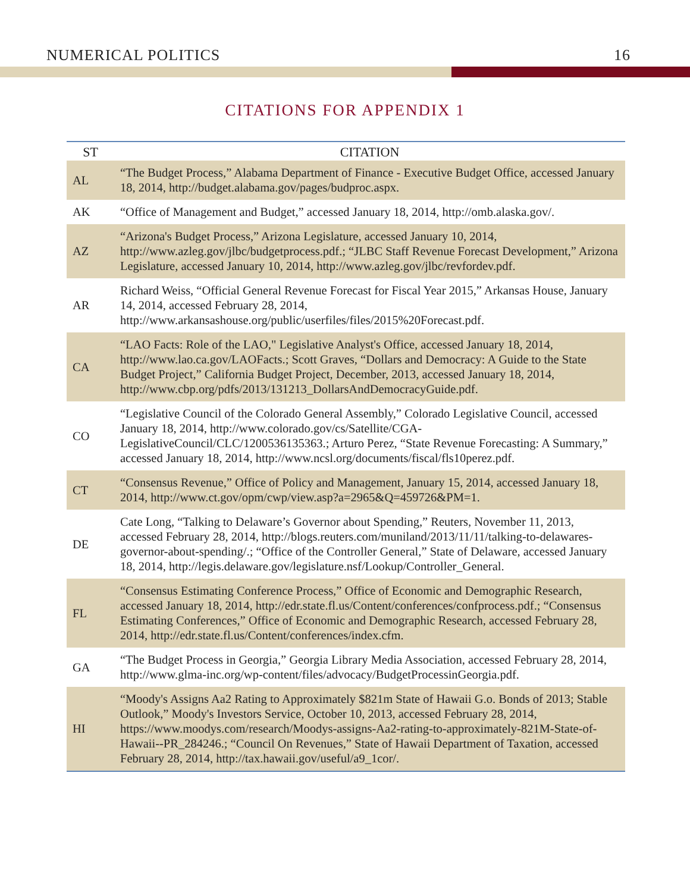NUMERICAL POLITICS 16
CITATIONS FOR APPENDIX 1
| ST | CITATION |
| --- | --- |
| AL | “The Budget Process,” Alabama Department of Finance - Executive Budget Office, accessed January 18, 2014, http://budget.alabama.gov/pages/budproc.aspx. |
| AK | “Office of Management and Budget,” accessed January 18, 2014, http://omb.alaska.gov/. |
| AZ | “Arizona's Budget Process,” Arizona Legislature, accessed January 10, 2014, http://www.azleg.gov/jlbc/budgetprocess.pdf.; “JLBC Staff Revenue Forecast Development,” Arizona Legislature, accessed January 10, 2014, http://www.azleg.gov/jlbc/revfordev.pdf. |
| AR | Richard Weiss, “Official General Revenue Forecast for Fiscal Year 2015,” Arkansas House, January 14, 2014, accessed February 28, 2014, http://www.arkansashouse.org/public/userfiles/files/2015%20Forecast.pdf. |
| CA | “LAO Facts: Role of the LAO," Legislative Analyst's Office, accessed January 18, 2014, http://www.lao.ca.gov/LAOFacts.; Scott Graves, “Dollars and Democracy: A Guide to the State Budget Project,” California Budget Project, December, 2013, accessed January 18, 2014, http://www.cbp.org/pdfs/2013/131213_DollarsAndDemocracyGuide.pdf. |
| CO | “Legislative Council of the Colorado General Assembly,” Colorado Legislative Council, accessed January 18, 2014, http://www.colorado.gov/cs/Satellite/CGA-LegislativeCouncil/CLC/1200536135363.; Arturo Perez, “State Revenue Forecasting: A Summary,” accessed January 18, 2014, http://www.ncsl.org/documents/fiscal/fls10perez.pdf. |
| CT | “Consensus Revenue,” Office of Policy and Management, January 15, 2014, accessed January 18, 2014, http://www.ct.gov/opm/cwp/view.asp?a=2965&Q=459726&PM=1. |
| DE | Cate Long, “Talking to Delaware’s Governor about Spending,” Reuters, November 11, 2013, accessed February 28, 2014, http://blogs.reuters.com/muniland/2013/11/11/talking-to-delawares-governor-about-spending/.; “Office of the Controller General,” State of Delaware, accessed January 18, 2014, http://legis.delaware.gov/legislature.nsf/Lookup/Controller_General. |
| FL | “Consensus Estimating Conference Process,” Office of Economic and Demographic Research, accessed January 18, 2014, http://edr.state.fl.us/Content/conferences/confprocess.pdf.; “Consensus Estimating Conferences,” Office of Economic and Demographic Research, accessed February 28, 2014, http://edr.state.fl.us/Content/conferences/index.cfm. |
| GA | “The Budget Process in Georgia,” Georgia Library Media Association, accessed February 28, 2014, http://www.glma-inc.org/wp-content/files/advocacy/BudgetProcessinGeorgia.pdf. |
| HI | “Moody's Assigns Aa2 Rating to Approximately $821m State of Hawaii G.o. Bonds of 2013; Stable Outlook,” Moody's Investors Service, October 10, 2013, accessed February 28, 2014, https://www.moodys.com/research/Moodys-assigns-Aa2-rating-to-approximately-821M-State-of-Hawaii--PR_284246.; “Council On Revenues,” State of Hawaii Department of Taxation, accessed February 28, 2014, http://tax.hawaii.gov/useful/a9_1cor/. |